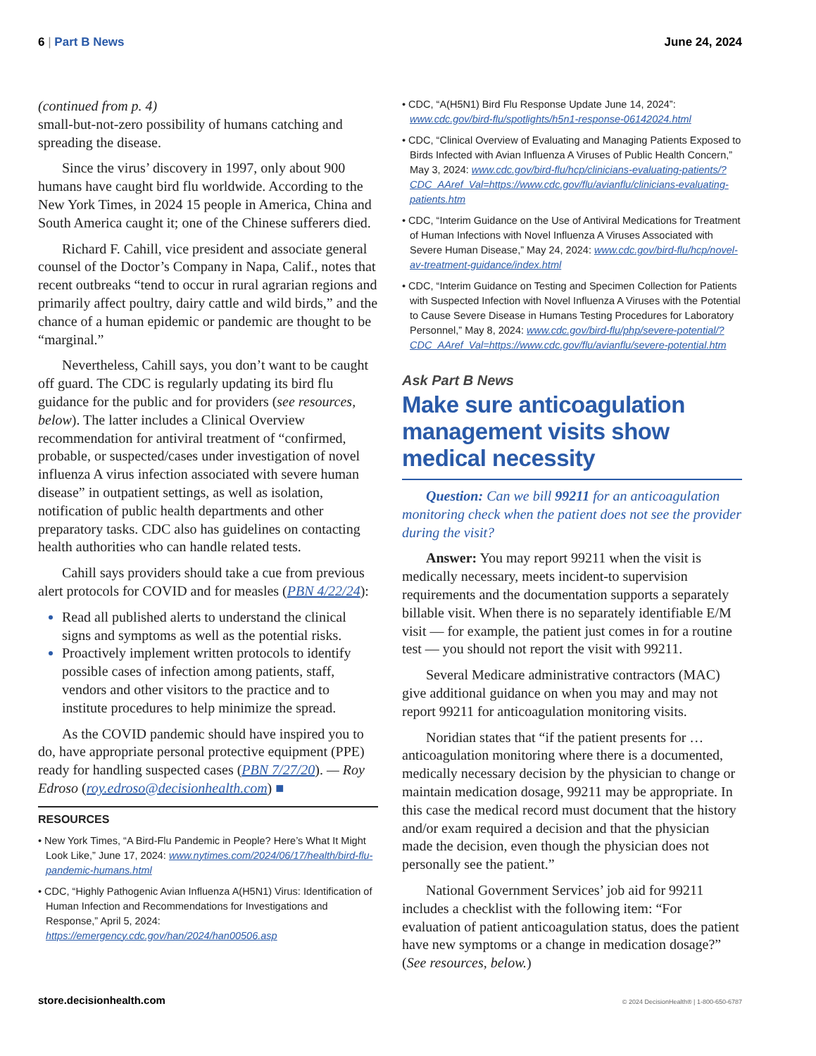6 | Part B News June 24, 2024
(continued from p. 4)
small-but-not-zero possibility of humans catching and spreading the disease.
Since the virus’ discovery in 1997, only about 900 humans have caught bird flu worldwide. According to the New York Times, in 2024 15 people in America, China and South America caught it; one of the Chinese sufferers died.
Richard F. Cahill, vice president and associate general counsel of the Doctor’s Company in Napa, Calif., notes that recent outbreaks “tend to occur in rural agrarian regions and primarily affect poultry, dairy cattle and wild birds,” and the chance of a human epidemic or pandemic are thought to be “marginal.”
Nevertheless, Cahill says, you don’t want to be caught off guard. The CDC is regularly updating its bird flu guidance for the public and for providers (see resources, below). The latter includes a Clinical Overview recommendation for antiviral treatment of “confirmed, probable, or suspected/cases under investigation of novel influenza A virus infection associated with severe human disease” in outpatient settings, as well as isolation, notification of public health departments and other preparatory tasks. CDC also has guidelines on contacting health authorities who can handle related tests.
Cahill says providers should take a cue from previous alert protocols for COVID and for measles (PBN 4/22/24):
Read all published alerts to understand the clinical signs and symptoms as well as the potential risks.
Proactively implement written protocols to identify possible cases of infection among patients, staff, vendors and other visitors to the practice and to institute procedures to help minimize the spread.
As the COVID pandemic should have inspired you to do, have appropriate personal protective equipment (PPE) ready for handling suspected cases (PBN 7/27/20). — Roy Edroso (roy.edroso@decisionhealth.com) ■
RESOURCES
• New York Times, “A Bird-Flu Pandemic in People? Here’s What It Might Look Like,” June 17, 2024: www.nytimes.com/2024/06/17/health/bird-flu-pandemic-humans.html
• CDC, “Highly Pathogenic Avian Influenza A(H5N1) Virus: Identification of Human Infection and Recommendations for Investigations and Response,” April 5, 2024: https://emergency.cdc.gov/han/2024/han00506.asp
• CDC, “A(H5N1) Bird Flu Response Update June 14, 2024”: www.cdc.gov/bird-flu/spotlights/h5n1-response-06142024.html
• CDC, “Clinical Overview of Evaluating and Managing Patients Exposed to Birds Infected with Avian Influenza A Viruses of Public Health Concern,” May 3, 2024: www.cdc.gov/bird-flu/hcp/clinicians-evaluating-patients/?CDC_AAref_Val=https://www.cdc.gov/flu/avianflu/clinicians-evaluating-patients.htm
• CDC, “Interim Guidance on the Use of Antiviral Medications for Treatment of Human Infections with Novel Influenza A Viruses Associated with Severe Human Disease,” May 24, 2024: www.cdc.gov/bird-flu/hcp/novel-av-treatment-guidance/index.html
• CDC, “Interim Guidance on Testing and Specimen Collection for Patients with Suspected Infection with Novel Influenza A Viruses with the Potential to Cause Severe Disease in Humans Testing Procedures for Laboratory Personnel,” May 8, 2024: www.cdc.gov/bird-flu/php/severe-potential/?CDC_AAref_Val=https://www.cdc.gov/flu/avianflu/severe-potential.htm
Ask Part B News
Make sure anticoagulation management visits show medical necessity
Question: Can we bill 99211 for an anticoagulation monitoring check when the patient does not see the provider during the visit?
Answer: You may report 99211 when the visit is medically necessary, meets incident-to supervision requirements and the documentation supports a separately billable visit. When there is no separately identifiable E/M visit — for example, the patient just comes in for a routine test — you should not report the visit with 99211.
Several Medicare administrative contractors (MAC) give additional guidance on when you may and may not report 99211 for anticoagulation monitoring visits.
Noridian states that “if the patient presents for … anticoagulation monitoring where there is a documented, medically necessary decision by the physician to change or maintain medication dosage, 99211 may be appropriate. In this case the medical record must document that the history and/or exam required a decision and that the physician made the decision, even though the physician does not personally see the patient.”
National Government Services’ job aid for 99211 includes a checklist with the following item: “For evaluation of patient anticoagulation status, does the patient have new symptoms or a change in medication dosage?” (See resources, below.)
store.decisionhealth.com © 2024 DecisionHealth® | 1-800-650-6787